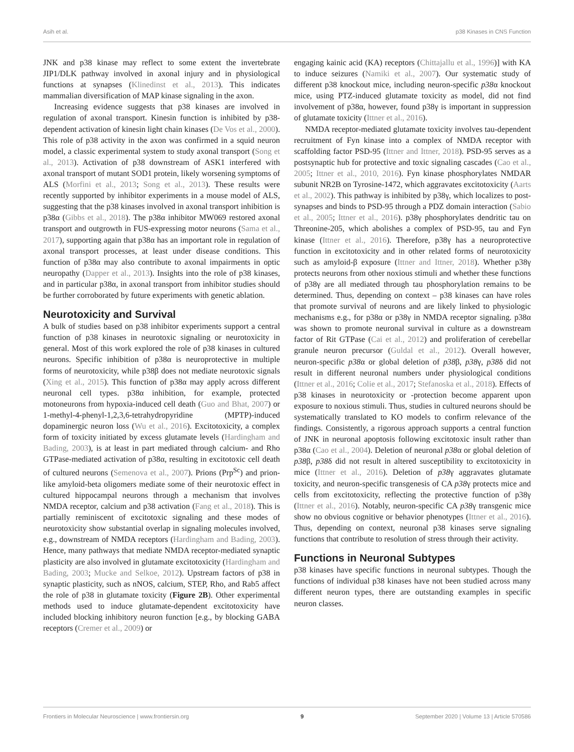Asih et al. p38 Kinases in CNS Function
JNK and p38 kinase may reflect to some extent the invertebrate JIP1/DLK pathway involved in axonal injury and in physiological functions at synapses (Klinedinst et al., 2013). This indicates mammalian diversification of MAP kinase signaling in the axon.
Increasing evidence suggests that p38 kinases are involved in regulation of axonal transport. Kinesin function is inhibited by p38-dependent activation of kinesin light chain kinases (De Vos et al., 2000). This role of p38 activity in the axon was confirmed in a squid neuron model, a classic experimental system to study axonal transport (Song et al., 2013). Activation of p38 downstream of ASK1 interfered with axonal transport of mutant SOD1 protein, likely worsening symptoms of ALS (Morfini et al., 2013; Song et al., 2013). These results were recently supported by inhibitor experiments in a mouse model of ALS, suggesting that the p38 kinases involved in axonal transport inhibition is p38α (Gibbs et al., 2018). The p38α inhibitor MW069 restored axonal transport and outgrowth in FUS-expressing motor neurons (Sama et al., 2017), supporting again that p38α has an important role in regulation of axonal transport processes, at least under disease conditions. This function of p38α may also contribute to axonal impairments in optic neuropathy (Dapper et al., 2013). Insights into the role of p38 kinases, and in particular p38α, in axonal transport from inhibitor studies should be further corroborated by future experiments with genetic ablation.
Neurotoxicity and Survival
A bulk of studies based on p38 inhibitor experiments support a central function of p38 kinases in neurotoxic signaling or neurotoxicity in general. Most of this work explored the role of p38 kinases in cultured neurons. Specific inhibition of p38α is neuroprotective in multiple forms of neurotoxicity, while p38β does not mediate neurotoxic signals (Xing et al., 2015). This function of p38α may apply across different neuronal cell types. p38α inhibition, for example, protected motoneurons from hypoxia-induced cell death (Guo and Bhat, 2007) or 1-methyl-4-phenyl-1,2,3,6-tetrahydropyridine (MPTP)-induced dopaminergic neuron loss (Wu et al., 2016). Excitotoxicity, a complex form of toxicity initiated by excess glutamate levels (Hardingham and Bading, 2003), is at least in part mediated through calcium- and Rho GTPase-mediated activation of p38α, resulting in excitotoxic cell death of cultured neurons (Semenova et al., 2007). Prions (Prp<sup>Sc</sup>) and prion-like amyloid-beta oligomers mediate some of their neurotoxic effect in cultured hippocampal neurons through a mechanism that involves NMDA receptor, calcium and p38 activation (Fang et al., 2018). This is partially reminiscent of excitotoxic signaling and these modes of neurotoxicity show substantial overlap in signaling molecules involved, e.g., downstream of NMDA receptors (Hardingham and Bading, 2003). Hence, many pathways that mediate NMDA receptor-mediated synaptic plasticity are also involved in glutamate excitotoxicity (Hardingham and Bading, 2003; Mucke and Selkoe, 2012). Upstream factors of p38 in synaptic plasticity, such as nNOS, calcium, STEP, Rho, and Rab5 affect the role of p38 in glutamate toxicity (Figure 2B). Other experimental methods used to induce glutamate-dependent excitotoxicity have included blocking inhibitory neuron function [e.g., by blocking GABA receptors (Cremer et al., 2009) or
engaging kainic acid (KA) receptors (Chittajallu et al., 1996)] with KA to induce seizures (Namiki et al., 2007). Our systematic study of different p38 knockout mice, including neuron-specific p38α knockout mice, using PTZ-induced glutamate toxicity as model, did not find involvement of p38α, however, found p38γ is important in suppression of glutamate toxicity (Ittner et al., 2016).
NMDA receptor-mediated glutamate toxicity involves tau-dependent recruitment of Fyn kinase into a complex of NMDA receptor with scaffolding factor PSD-95 (Ittner and Ittner, 2018). PSD-95 serves as a postsynaptic hub for protective and toxic signaling cascades (Cao et al., 2005; Ittner et al., 2010, 2016). Fyn kinase phosphorylates NMDAR subunit NR2B on Tyrosine-1472, which aggravates excitotoxicity (Aarts et al., 2002). This pathway is inhibited by p38γ, which localizes to post-synapses and binds to PSD-95 through a PDZ domain interaction (Sabio et al., 2005; Ittner et al., 2016). p38γ phosphorylates dendritic tau on Threonine-205, which abolishes a complex of PSD-95, tau and Fyn kinase (Ittner et al., 2016). Therefore, p38γ has a neuroprotective function in excitotoxicity and in other related forms of neurotoxicity such as amyloid-β exposure (Ittner and Ittner, 2018). Whether p38γ protects neurons from other noxious stimuli and whether these functions of p38γ are all mediated through tau phosphorylation remains to be determined. Thus, depending on context – p38 kinases can have roles that promote survival of neurons and are likely linked to physiologic mechanisms e.g., for p38α or p38γ in NMDA receptor signaling. p38α was shown to promote neuronal survival in culture as a downstream factor of Rit GTPase (Cai et al., 2012) and proliferation of cerebellar granule neuron precursor (Guldal et al., 2012). Overall however, neuron-specific p38α or global deletion of p38β, p38γ, p38δ did not result in different neuronal numbers under physiological conditions (Ittner et al., 2016; Colie et al., 2017; Stefanoska et al., 2018). Effects of p38 kinases in neurotoxicity or -protection become apparent upon exposure to noxious stimuli. Thus, studies in cultured neurons should be systematically translated to KO models to confirm relevance of the findings. Consistently, a rigorous approach supports a central function of JNK in neuronal apoptosis following excitotoxic insult rather than p38α (Cao et al., 2004). Deletion of neuronal p38α or global deletion of p38β, p38δ did not result in altered susceptibility to excitotoxicity in mice (Ittner et al., 2016). Deletion of p38γ aggravates glutamate toxicity, and neuron-specific transgenesis of CA p38γ protects mice and cells from excitotoxicity, reflecting the protective function of p38γ (Ittner et al., 2016). Notably, neuron-specific CA p38γ transgenic mice show no obvious cognitive or behavior phenotypes (Ittner et al., 2016). Thus, depending on context, neuronal p38 kinases serve signaling functions that contribute to resolution of stress through their activity.
Functions in Neuronal Subtypes
p38 kinases have specific functions in neuronal subtypes. Though the functions of individual p38 kinases have not been studied across many different neuron types, there are outstanding examples in specific neuron classes.
Frontiers in Molecular Neuroscience | www.frontiersin.org 9 September 2020 | Volume 13 | Article 570586